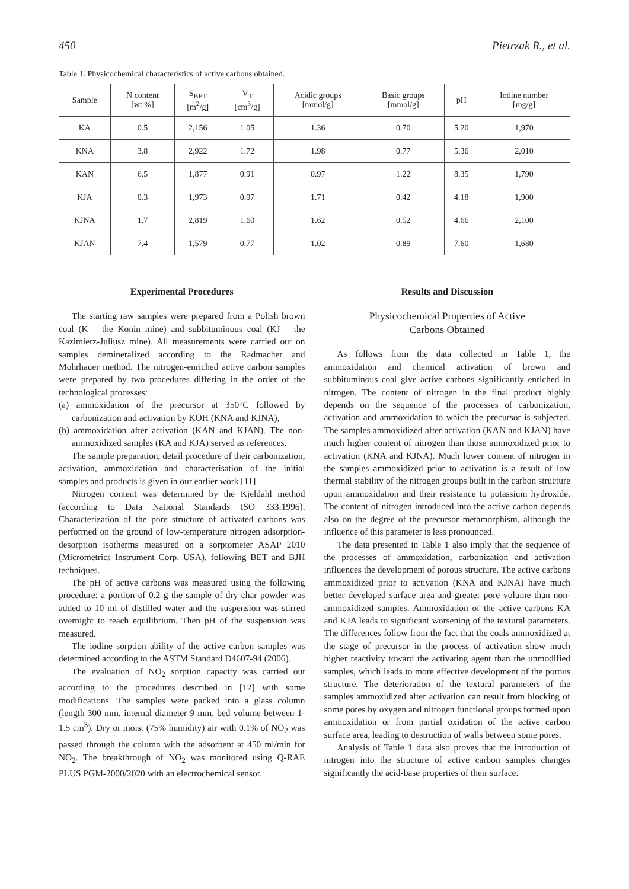450 Pietrzak R., et al.
Table 1. Physicochemical characteristics of active carbons obtained.
| Sample | N content [wt.%] | S<sub>BET</sub> [m<sup>2</sup>/g] | V<sub>T</sub> [cm<sup>3</sup>/g] | Acidic groups [mmol/g] | Basic groups [mmol/g] | pH | Iodine number [mg/g] |
| --- | --- | --- | --- | --- | --- | --- | --- |
| KA | 0.5 | 2,156 | 1.05 | 1.36 | 0.70 | 5.20 | 1,970 |
| KNA | 3.8 | 2,922 | 1.72 | 1.98 | 0.77 | 5.36 | 2,010 |
| KAN | 6.5 | 1,877 | 0.91 | 0.97 | 1.22 | 8.35 | 1,790 |
| KJA | 0.3 | 1,973 | 0.97 | 1.71 | 0.42 | 4.18 | 1,900 |
| KJNA | 1.7 | 2,819 | 1.60 | 1.62 | 0.52 | 4.66 | 2,100 |
| KJAN | 7.4 | 1,579 | 0.77 | 1.02 | 0.89 | 7.60 | 1,680 |
Experimental Procedures
The starting raw samples were prepared from a Polish brown coal (K – the Konin mine) and subbituminous coal (KJ – the Kazimierz-Juliusz mine). All measurements were carried out on samples demineralized according to the Radmacher and Mohrhauer method. The nitrogen-enriched active carbon samples were prepared by two procedures differing in the order of the technological processes:
(a) ammoxidation of the precursor at 350°C followed by carbonization and activation by KOH (KNA and KJNA),
(b) ammoxidation after activation (KAN and KJAN). The non-ammoxidized samples (KA and KJA) served as references.
The sample preparation, detail procedure of their carbonization, activation, ammoxidation and characterisation of the initial samples and products is given in our earlier work [11].
Nitrogen content was determined by the Kjeldahl method (according to Data National Standards ISO 333:1996). Characterization of the pore structure of activated carbons was performed on the ground of low-temperature nitrogen adsorption-desorption isotherms measured on a sorptometer ASAP 2010 (Micrometrics Instrument Corp. USA), following BET and BJH techniques.
The pH of active carbons was measured using the following procedure: a portion of 0.2 g the sample of dry char powder was added to 10 ml of distilled water and the suspension was stirred overnight to reach equilibrium. Then pH of the suspension was measured.
The iodine sorption ability of the active carbon samples was determined according to the ASTM Standard D4607-94 (2006).
The evaluation of NO<sub>2</sub> sorption capacity was carried out according to the procedures described in [12] with some modifications. The samples were packed into a glass column (length 300 mm, internal diameter 9 mm, bed volume between 1-1.5 cm<sup>3</sup>). Dry or moist (75% humidity) air with 0.1% of NO<sub>2</sub> was passed through the column with the adsorbent at 450 ml/min for NO<sub>2</sub>. The breakthrough of NO<sub>2</sub> was monitored using Q-RAE PLUS PGM-2000/2020 with an electrochemical sensor.
Results and Discussion
Physicochemical Properties of Active
Carbons Obtained
As follows from the data collected in Table 1, the ammoxidation and chemical activation of brown and subbituminous coal give active carbons significantly enriched in nitrogen. The content of nitrogen in the final product highly depends on the sequence of the processes of carbonization, activation and ammoxidation to which the precursor is subjected. The samples ammoxidized after activation (KAN and KJAN) have much higher content of nitrogen than those ammoxidized prior to activation (KNA and KJNA). Much lower content of nitrogen in the samples ammoxidized prior to activation is a result of low thermal stability of the nitrogen groups built in the carbon structure upon ammoxidation and their resistance to potassium hydroxide. The content of nitrogen introduced into the active carbon depends also on the degree of the precursor metamorphism, although the influence of this parameter is less pronounced.
The data presented in Table 1 also imply that the sequence of the processes of ammoxidation, carbonization and activation influences the development of porous structure. The active carbons ammoxidized prior to activation (KNA and KJNA) have much better developed surface area and greater pore volume than non-ammoxidized samples. Ammoxidation of the active carbons KA and KJA leads to significant worsening of the textural parameters. The differences follow from the fact that the coals ammoxidized at the stage of precursor in the process of activation show much higher reactivity toward the activating agent than the unmodified samples, which leads to more effective development of the porous structure. The deterioration of the textural parameters of the samples ammoxidized after activation can result from blocking of some pores by oxygen and nitrogen functional groups formed upon ammoxidation or from partial oxidation of the active carbon surface area, leading to destruction of walls between some pores.
Analysis of Table 1 data also proves that the introduction of nitrogen into the structure of active carbon samples changes significantly the acid-base properties of their surface.